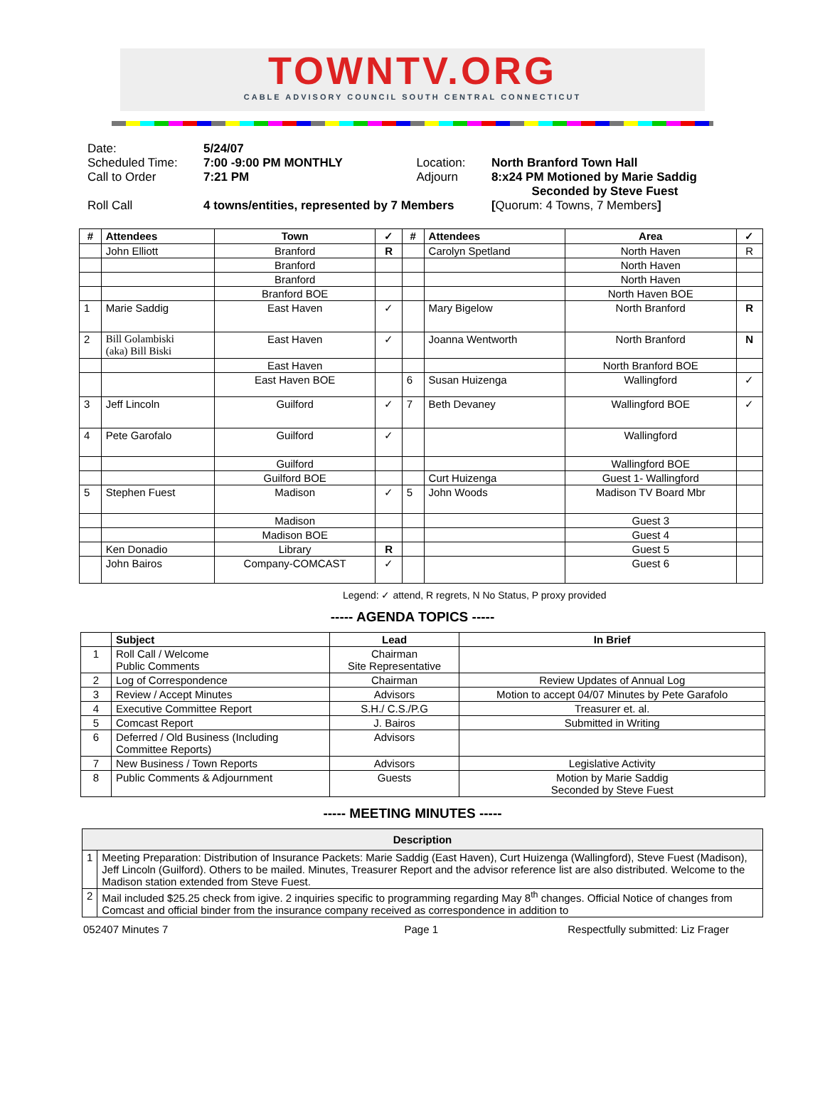TOWNTV.ORG
CABLE ADVISORY COUNCIL SOUTH CENTRAL CONNECTICUT
| Date: | 5/24/07 | | |
| Scheduled Time: | 7:00 -9:00 PM MONTHLY | Location: | North Branford Town Hall |
| Call to Order | 7:21 PM | Adjourn | 8:x24 PM Motioned by Marie Saddig Seconded by Steve Fuest |
| Roll Call | 4 towns/entities, represented by 7 Members | | [ Quorum: 4 Towns, 7 Members ] |
| # | Attendees | Town | ✓ | # | Attendees | Area | ✓ |
| --- | --- | --- | --- | --- | --- | --- | --- |
| | John Elliott | Branford | R | | Carolyn Spetland | North Haven | R |
| | | Branford | | | | North Haven | |
| | | Branford | | | | North Haven | |
| | | Branford BOE | | | | North Haven BOE | |
| 1 | Marie Saddig | East Haven | ✓ | | Mary Bigelow | North Branford | R |
| 2 | Bill Golambiski (aka) Bill Biski | East Haven | ✓ | | Joanna Wentworth | North Branford | N |
| | | East Haven | | | | North Branford BOE | |
| | | East Haven BOE | | 6 | Susan Huizenga | Wallingford | ✓ |
| 3 | Jeff Lincoln | Guilford | ✓ | 7 | Beth Devaney | Wallingford BOE | ✓ |
| 4 | Pete Garofalo | Guilford | ✓ | | | Wallingford | |
| | | Guilford | | | | Wallingford BOE | |
| | | Guilford BOE | | | Curt Huizenga | Guest 1- Wallingford | |
| 5 | Stephen Fuest | Madison | ✓ | 5 | John Woods | Madison TV Board Mbr | |
| | | Madison | | | | Guest 3 | |
| | | Madison BOE | | | | Guest 4 | |
| | Ken Donadio | Library | R | | | Guest 5 | |
| | John Bairos | Company-COMCAST | ✓ | | | Guest 6 | |
Legend: ✓ attend, R regrets, N No Status, P proxy provided
----- AGENDA TOPICS -----
| | Subject | Lead | In Brief |
| --- | --- | --- | --- |
| 1 | Roll Call / Welcome Public Comments | Chairman Site Representative | |
| 2 | Log of Correspondence | Chairman | Review Updates of Annual Log |
| 3 | Review / Accept Minutes | Advisors | Motion to accept 04/07 Minutes by Pete Garafolo |
| 4 | Executive Committee Report | S.H./ C.S./P.G | Treasurer et. al. |
| 5 | Comcast Report | J. Bairos | Submitted in Writing |
| 6 | Deferred / Old Business (Including Committee Reports) | Advisors | |
| 7 | New Business / Town Reports | Advisors | Legislative Activity |
| 8 | Public Comments & Adjournment | Guests | Motion by Marie Saddig Seconded by Steve Fuest |
----- MEETING MINUTES -----
| Description | |
| --- | --- |
| 1 | Meeting Preparation: Distribution of Insurance Packets: Marie Saddig (East Haven), Curt Huizenga (Wallingford), Steve Fuest (Madison), Jeff Lincoln (Guilford). Others to be mailed. Minutes, Treasurer Report and the advisor reference list are also distributed. Welcome to the Madison station extended from Steve Fuest. |
| 2 | Mail included $25.25 check from igive. 2 inquiries specific to programming regarding May 8<sup>th</sup> changes. Official Notice of changes from Comcast and official binder from the insurance company received as correspondence in addition to |
052407 Minutes 7 Page 1 Respectfully submitted: Liz Frager